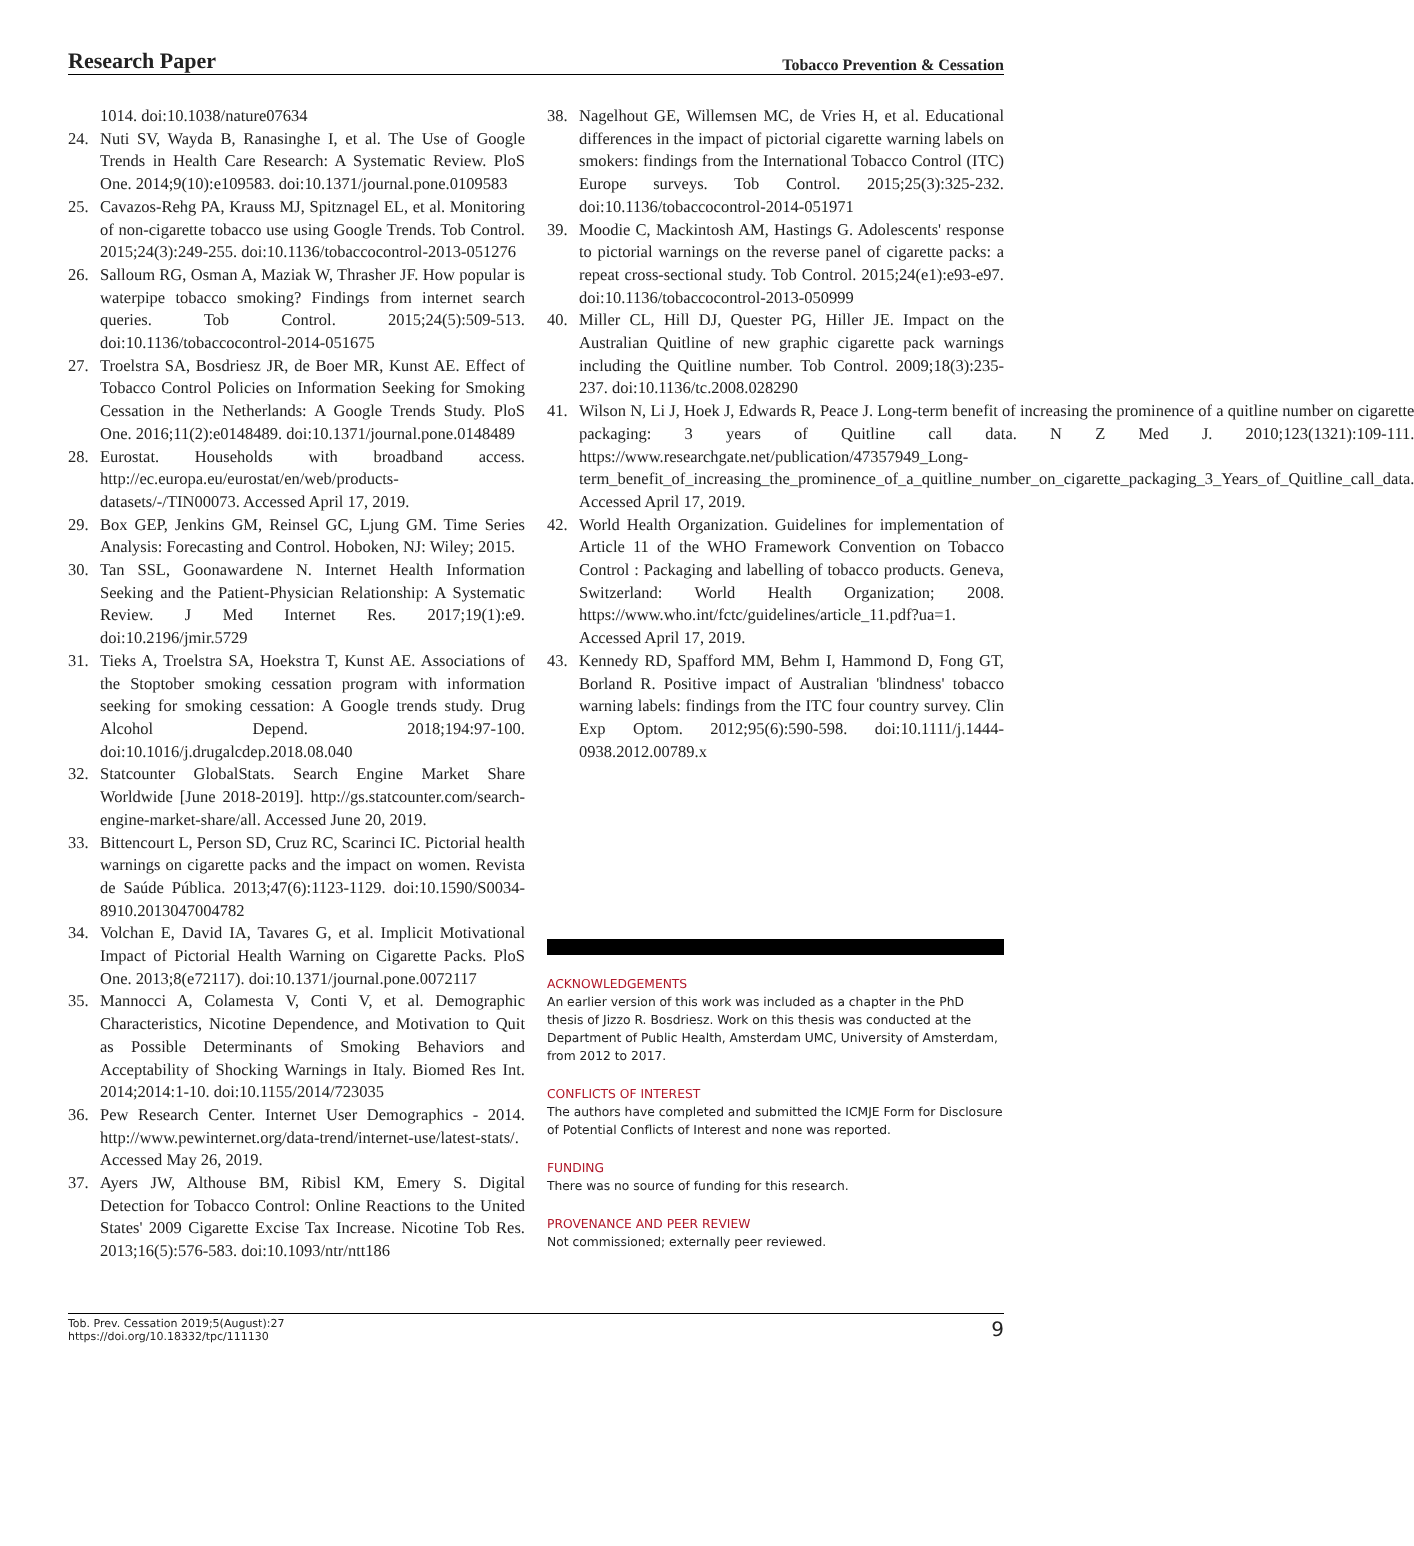Research Paper Tobacco Prevention & Cessation
1014. doi:10.1038/nature07634
24. Nuti SV, Wayda B, Ranasinghe I, et al. The Use of Google Trends in Health Care Research: A Systematic Review. PloS One. 2014;9(10):e109583. doi:10.1371/journal.pone.0109583
25. Cavazos-Rehg PA, Krauss MJ, Spitznagel EL, et al. Monitoring of non-cigarette tobacco use using Google Trends. Tob Control. 2015;24(3):249-255. doi:10.1136/tobaccocontrol-2013-051276
26. Salloum RG, Osman A, Maziak W, Thrasher JF. How popular is waterpipe tobacco smoking? Findings from internet search queries. Tob Control. 2015;24(5):509-513. doi:10.1136/tobaccocontrol-2014-051675
27. Troelstra SA, Bosdriesz JR, de Boer MR, Kunst AE. Effect of Tobacco Control Policies on Information Seeking for Smoking Cessation in the Netherlands: A Google Trends Study. PloS One. 2016;11(2):e0148489. doi:10.1371/journal.pone.0148489
28. Eurostat. Households with broadband access. http://ec.europa.eu/eurostat/en/web/products-datasets/-/TIN00073. Accessed April 17, 2019.
29. Box GEP, Jenkins GM, Reinsel GC, Ljung GM. Time Series Analysis: Forecasting and Control. Hoboken, NJ: Wiley; 2015.
30. Tan SSL, Goonawardene N. Internet Health Information Seeking and the Patient-Physician Relationship: A Systematic Review. J Med Internet Res. 2017;19(1):e9. doi:10.2196/jmir.5729
31. Tieks A, Troelstra SA, Hoekstra T, Kunst AE. Associations of the Stoptober smoking cessation program with information seeking for smoking cessation: A Google trends study. Drug Alcohol Depend. 2018;194:97-100. doi:10.1016/j.drugalcdep.2018.08.040
32. Statcounter GlobalStats. Search Engine Market Share Worldwide [June 2018-2019]. http://gs.statcounter.com/search-engine-market-share/all. Accessed June 20, 2019.
33. Bittencourt L, Person SD, Cruz RC, Scarinci IC. Pictorial health warnings on cigarette packs and the impact on women. Revista de Saúde Pública. 2013;47(6):1123-1129. doi:10.1590/S0034-8910.2013047004782
34. Volchan E, David IA, Tavares G, et al. Implicit Motivational Impact of Pictorial Health Warning on Cigarette Packs. PloS One. 2013;8(e72117). doi:10.1371/journal.pone.0072117
35. Mannocci A, Colamesta V, Conti V, et al. Demographic Characteristics, Nicotine Dependence, and Motivation to Quit as Possible Determinants of Smoking Behaviors and Acceptability of Shocking Warnings in Italy. Biomed Res Int. 2014;2014:1-10. doi:10.1155/2014/723035
36. Pew Research Center. Internet User Demographics - 2014. http://www.pewinternet.org/data-trend/internet-use/latest-stats/. Accessed May 26, 2019.
37. Ayers JW, Althouse BM, Ribisl KM, Emery S. Digital Detection for Tobacco Control: Online Reactions to the United States' 2009 Cigarette Excise Tax Increase. Nicotine Tob Res. 2013;16(5):576-583. doi:10.1093/ntr/ntt186
38. Nagelhout GE, Willemsen MC, de Vries H, et al. Educational differences in the impact of pictorial cigarette warning labels on smokers: findings from the International Tobacco Control (ITC) Europe surveys. Tob Control. 2015;25(3):325-232. doi:10.1136/tobaccocontrol-2014-051971
39. Moodie C, Mackintosh AM, Hastings G. Adolescents' response to pictorial warnings on the reverse panel of cigarette packs: a repeat cross-sectional study. Tob Control. 2015;24(e1):e93-e97. doi:10.1136/tobaccocontrol-2013-050999
40. Miller CL, Hill DJ, Quester PG, Hiller JE. Impact on the Australian Quitline of new graphic cigarette pack warnings including the Quitline number. Tob Control. 2009;18(3):235-237. doi:10.1136/tc.2008.028290
41. Wilson N, Li J, Hoek J, Edwards R, Peace J. Long-term benefit of increasing the prominence of a quitline number on cigarette packaging: 3 years of Quitline call data. N Z Med J. 2010;123(1321):109-111. https://www.researchgate.net/publication/47357949_Long-term_benefit_of_increasing_the_prominence_of_a_quitline_number_on_cigarette_packaging_3_Years_of_Quitline_call_data. Accessed April 17, 2019.
42. World Health Organization. Guidelines for implementation of Article 11 of the WHO Framework Convention on Tobacco Control : Packaging and labelling of tobacco products. Geneva, Switzerland: World Health Organization; 2008. https://www.who.int/fctc/guidelines/article_11.pdf?ua=1. Accessed April 17, 2019.
43. Kennedy RD, Spafford MM, Behm I, Hammond D, Fong GT, Borland R. Positive impact of Australian 'blindness' tobacco warning labels: findings from the ITC four country survey. Clin Exp Optom. 2012;95(6):590-598. doi:10.1111/j.1444-0938.2012.00789.x
ACKNOWLEDGEMENTS
An earlier version of this work was included as a chapter in the PhD thesis of Jizzo R. Bosdriesz. Work on this thesis was conducted at the Department of Public Health, Amsterdam UMC, University of Amsterdam, from 2012 to 2017.
CONFLICTS OF INTEREST
The authors have completed and submitted the ICMJE Form for Disclosure of Potential Conflicts of Interest and none was reported.
FUNDING
There was no source of funding for this research.
PROVENANCE AND PEER REVIEW
Not commissioned; externally peer reviewed.
Tob. Prev. Cessation 2019;5(August):27
https://doi.org/10.18332/tpc/111130
9